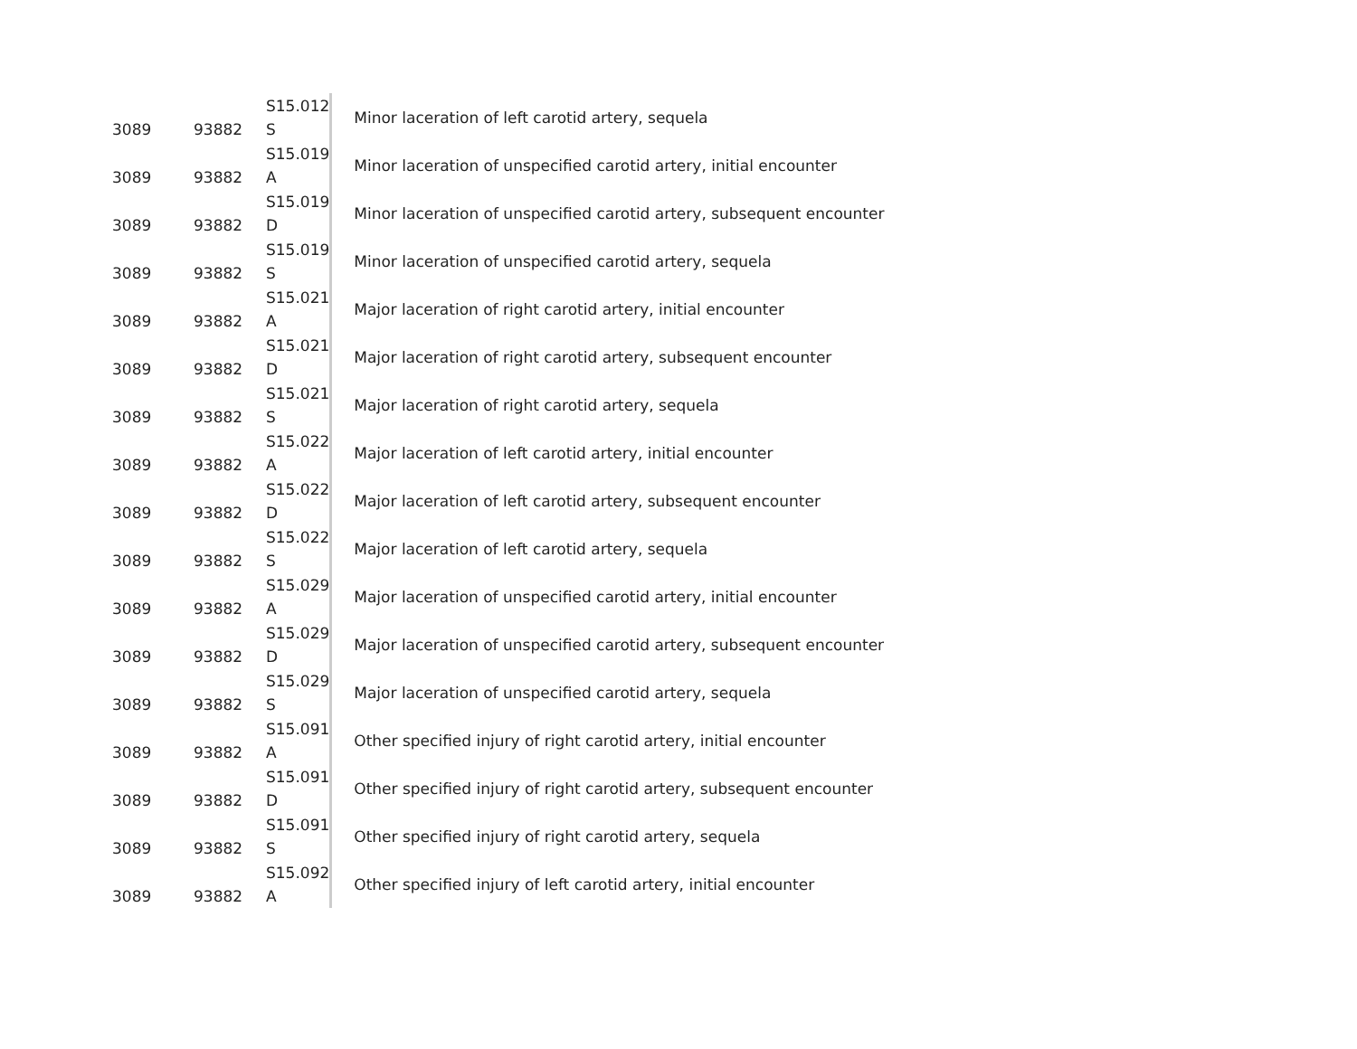| 3089 | 93882 | S15.012 S | Minor laceration of left carotid artery, sequela |
| 3089 | 93882 | S15.019 A | Minor laceration of unspecified carotid artery, initial encounter |
| 3089 | 93882 | S15.019 D | Minor laceration of unspecified carotid artery, subsequent encounter |
| 3089 | 93882 | S15.019 S | Minor laceration of unspecified carotid artery, sequela |
| 3089 | 93882 | S15.021 A | Major laceration of right carotid artery, initial encounter |
| 3089 | 93882 | S15.021 D | Major laceration of right carotid artery, subsequent encounter |
| 3089 | 93882 | S15.021 S | Major laceration of right carotid artery, sequela |
| 3089 | 93882 | S15.022 A | Major laceration of left carotid artery, initial encounter |
| 3089 | 93882 | S15.022 D | Major laceration of left carotid artery, subsequent encounter |
| 3089 | 93882 | S15.022 S | Major laceration of left carotid artery, sequela |
| 3089 | 93882 | S15.029 A | Major laceration of unspecified carotid artery, initial encounter |
| 3089 | 93882 | S15.029 D | Major laceration of unspecified carotid artery, subsequent encounter |
| 3089 | 93882 | S15.029 S | Major laceration of unspecified carotid artery, sequela |
| 3089 | 93882 | S15.091 A | Other specified injury of right carotid artery, initial encounter |
| 3089 | 93882 | S15.091 D | Other specified injury of right carotid artery, subsequent encounter |
| 3089 | 93882 | S15.091 S | Other specified injury of right carotid artery, sequela |
| 3089 | 93882 | S15.092 A | Other specified injury of left carotid artery, initial encounter |